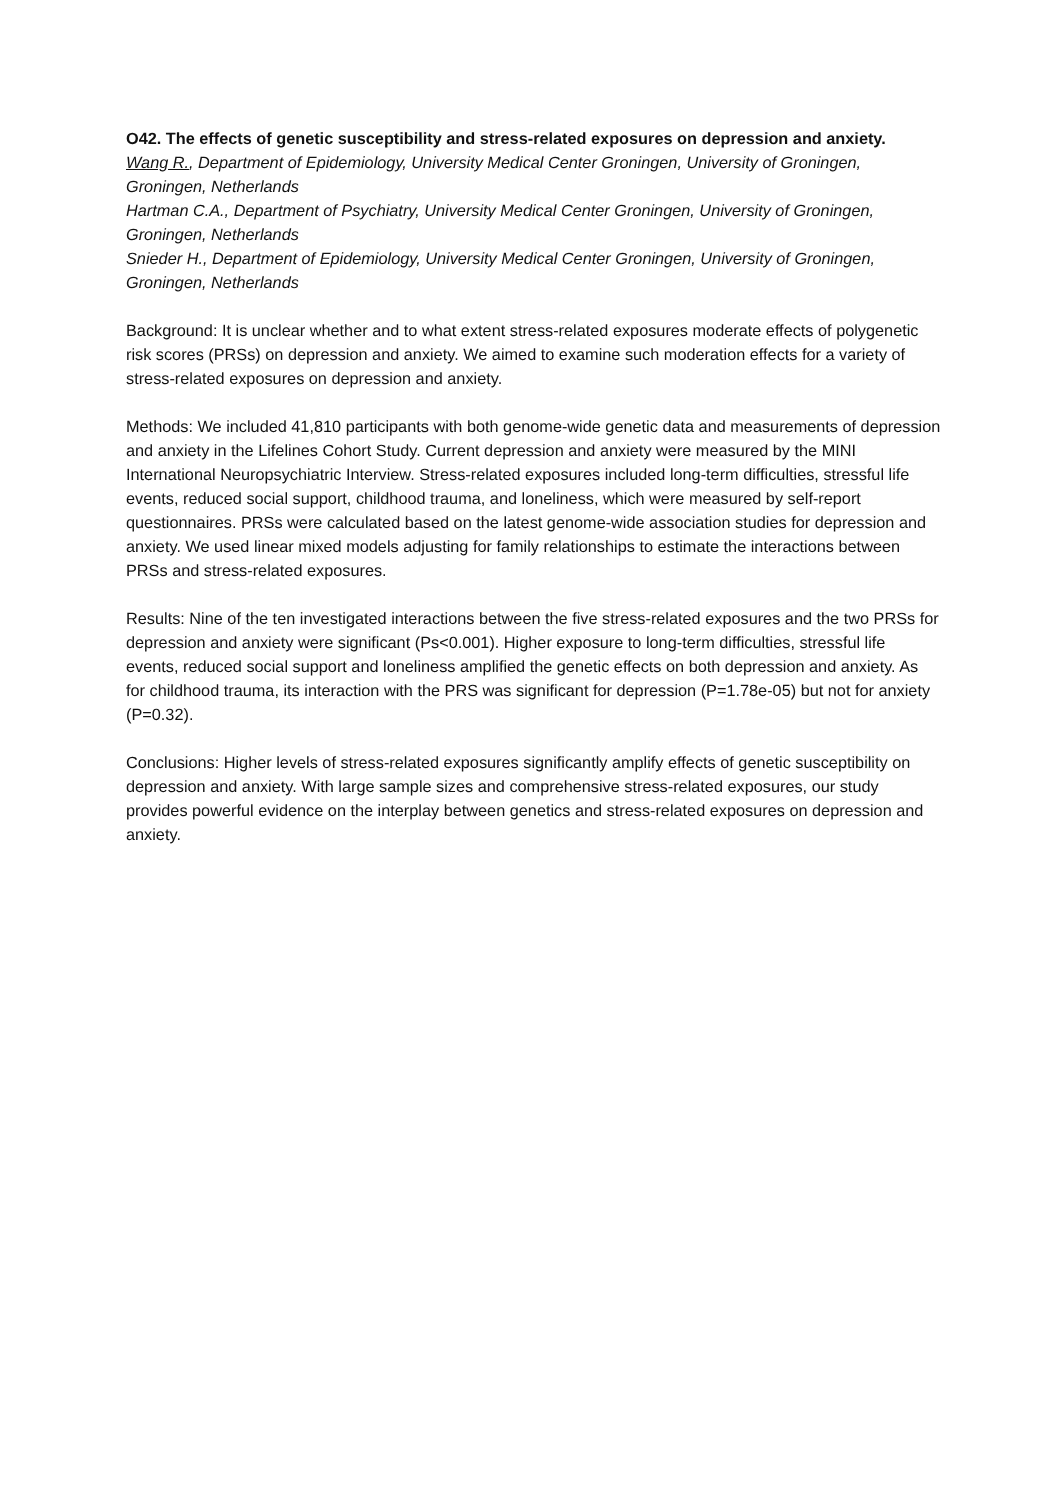O42. The effects of genetic susceptibility and stress-related exposures on depression and anxiety.
Wang R., Department of Epidemiology, University Medical Center Groningen, University of Groningen, Groningen, Netherlands
Hartman C.A., Department of Psychiatry, University Medical Center Groningen, University of Groningen, Groningen, Netherlands
Snieder H., Department of Epidemiology, University Medical Center Groningen, University of Groningen, Groningen, Netherlands
Background: It is unclear whether and to what extent stress-related exposures moderate effects of polygenetic risk scores (PRSs) on depression and anxiety. We aimed to examine such moderation effects for a variety of stress-related exposures on depression and anxiety.
Methods: We included 41,810 participants with both genome-wide genetic data and measurements of depression and anxiety in the Lifelines Cohort Study. Current depression and anxiety were measured by the MINI International Neuropsychiatric Interview. Stress-related exposures included long-term difficulties, stressful life events, reduced social support, childhood trauma, and loneliness, which were measured by self-report questionnaires. PRSs were calculated based on the latest genome-wide association studies for depression and anxiety. We used linear mixed models adjusting for family relationships to estimate the interactions between PRSs and stress-related exposures.
Results: Nine of the ten investigated interactions between the five stress-related exposures and the two PRSs for depression and anxiety were significant (Ps<0.001). Higher exposure to long-term difficulties, stressful life events, reduced social support and loneliness amplified the genetic effects on both depression and anxiety. As for childhood trauma, its interaction with the PRS was significant for depression (P=1.78e-05) but not for anxiety (P=0.32).
Conclusions: Higher levels of stress-related exposures significantly amplify effects of genetic susceptibility on depression and anxiety. With large sample sizes and comprehensive stress-related exposures, our study provides powerful evidence on the interplay between genetics and stress-related exposures on depression and anxiety.